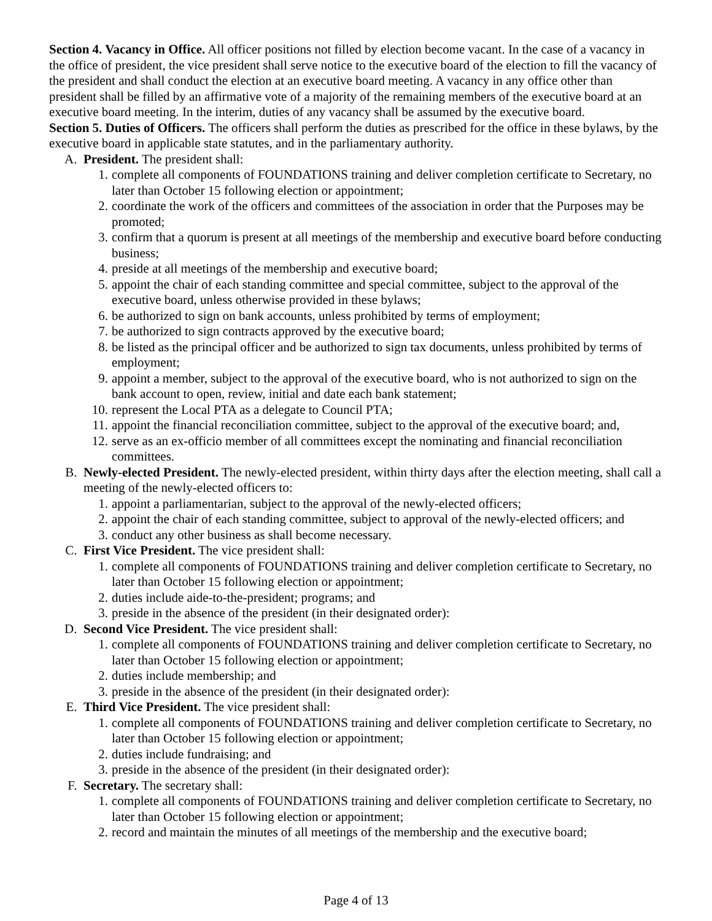Section 4. Vacancy in Office. All officer positions not filled by election become vacant. In the case of a vacancy in the office of president, the vice president shall serve notice to the executive board of the election to fill the vacancy of the president and shall conduct the election at an executive board meeting. A vacancy in any office other than president shall be filled by an affirmative vote of a majority of the remaining members of the executive board at an executive board meeting. In the interim, duties of any vacancy shall be assumed by the executive board.
Section 5. Duties of Officers. The officers shall perform the duties as prescribed for the office in these bylaws, by the executive board in applicable state statutes, and in the parliamentary authority.
A. President. The president shall:
1. complete all components of FOUNDATIONS training and deliver completion certificate to Secretary, no later than October 15 following election or appointment;
2. coordinate the work of the officers and committees of the association in order that the Purposes may be promoted;
3. confirm that a quorum is present at all meetings of the membership and executive board before conducting business;
4. preside at all meetings of the membership and executive board;
5. appoint the chair of each standing committee and special committee, subject to the approval of the executive board, unless otherwise provided in these bylaws;
6. be authorized to sign on bank accounts, unless prohibited by terms of employment;
7. be authorized to sign contracts approved by the executive board;
8. be listed as the principal officer and be authorized to sign tax documents, unless prohibited by terms of employment;
9. appoint a member, subject to the approval of the executive board, who is not authorized to sign on the bank account to open, review, initial and date each bank statement;
10. represent the Local PTA as a delegate to Council PTA;
11. appoint the financial reconciliation committee, subject to the approval of the executive board; and,
12. serve as an ex-officio member of all committees except the nominating and financial reconciliation committees.
B. Newly-elected President. The newly-elected president, within thirty days after the election meeting, shall call a meeting of the newly-elected officers to:
1. appoint a parliamentarian, subject to the approval of the newly-elected officers;
2. appoint the chair of each standing committee, subject to approval of the newly-elected officers; and
3. conduct any other business as shall become necessary.
C. First Vice President. The vice president shall:
1. complete all components of FOUNDATIONS training and deliver completion certificate to Secretary, no later than October 15 following election or appointment;
2. duties include aide-to-the-president; programs; and
3. preside in the absence of the president (in their designated order):
D. Second Vice President. The vice president shall:
1. complete all components of FOUNDATIONS training and deliver completion certificate to Secretary, no later than October 15 following election or appointment;
2. duties include membership; and
3. preside in the absence of the president (in their designated order):
E. Third Vice President. The vice president shall:
1. complete all components of FOUNDATIONS training and deliver completion certificate to Secretary, no later than October 15 following election or appointment;
2. duties include fundraising; and
3. preside in the absence of the president (in their designated order):
F. Secretary. The secretary shall:
1. complete all components of FOUNDATIONS training and deliver completion certificate to Secretary, no later than October 15 following election or appointment;
2. record and maintain the minutes of all meetings of the membership and the executive board;
Page 4 of 13